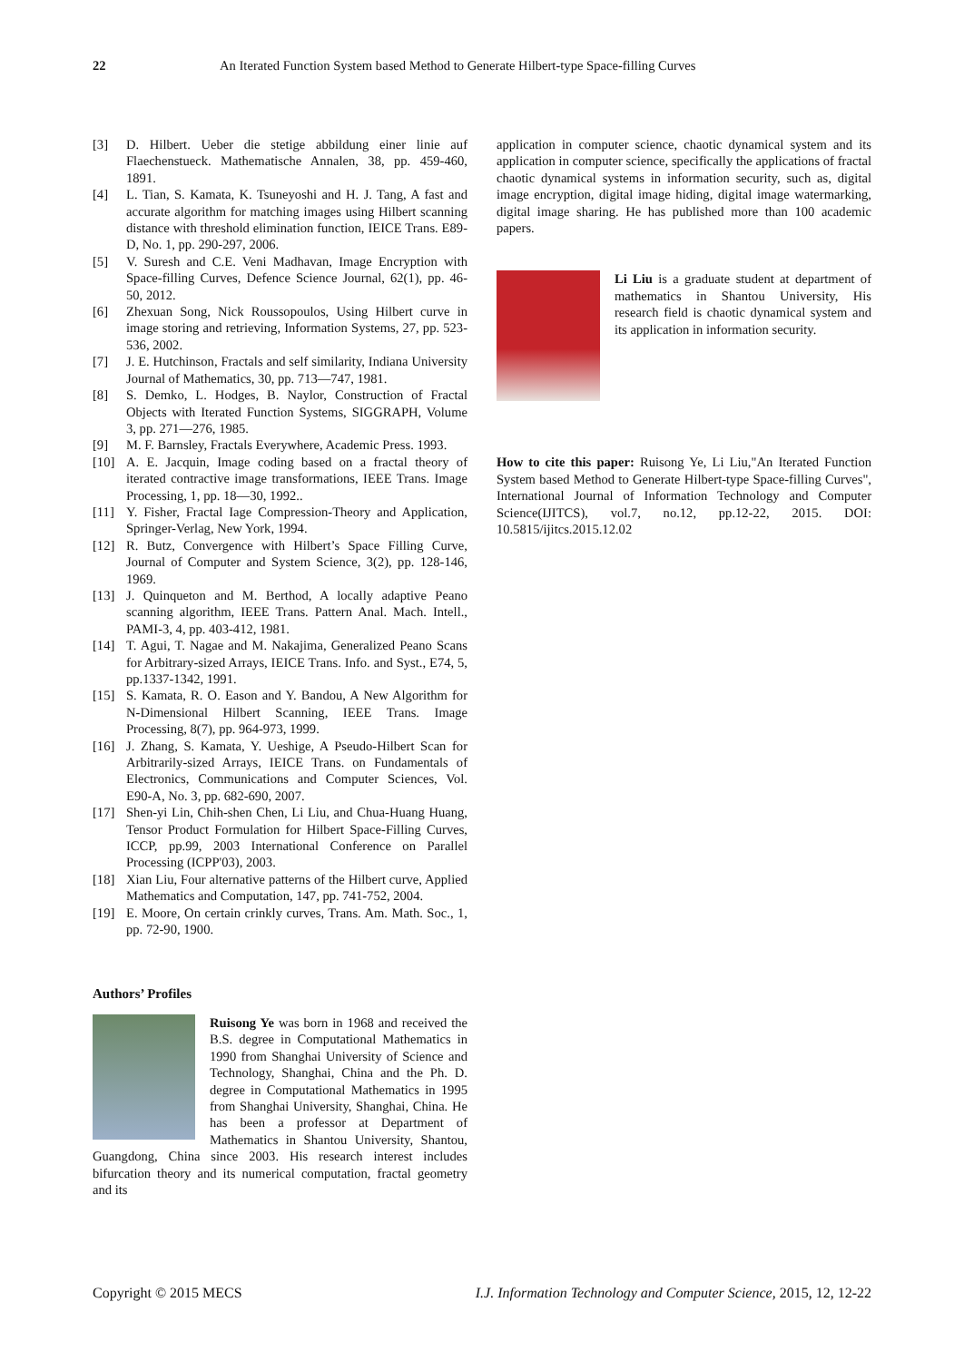22 An Iterated Function System based Method to Generate Hilbert-type Space-filling Curves
[3] D. Hilbert. Ueber die stetige abbildung einer linie auf Flaechenstueck. Mathematische Annalen, 38, pp. 459-460, 1891.
[4] L. Tian, S. Kamata, K. Tsuneyoshi and H. J. Tang, A fast and accurate algorithm for matching images using Hilbert scanning distance with threshold elimination function, IEICE Trans. E89-D, No. 1, pp. 290-297, 2006.
[5] V. Suresh and C.E. Veni Madhavan, Image Encryption with Space-filling Curves, Defence Science Journal, 62(1), pp. 46-50, 2012.
[6] Zhexuan Song, Nick Roussopoulos, Using Hilbert curve in image storing and retrieving, Information Systems, 27, pp. 523-536, 2002.
[7] J. E. Hutchinson, Fractals and self similarity, Indiana University Journal of Mathematics, 30, pp. 713—747, 1981.
[8] S. Demko, L. Hodges, B. Naylor, Construction of Fractal Objects with Iterated Function Systems, SIGGRAPH, Volume 3, pp. 271—276, 1985.
[9] M. F. Barnsley, Fractals Everywhere, Academic Press. 1993.
[10] A. E. Jacquin, Image coding based on a fractal theory of iterated contractive image transformations, IEEE Trans. Image Processing, 1, pp. 18—30, 1992..
[11] Y. Fisher, Fractal Iage Compression-Theory and Application, Springer-Verlag, New York, 1994.
[12] R. Butz, Convergence with Hilbert’s Space Filling Curve, Journal of Computer and System Science, 3(2), pp. 128-146, 1969.
[13] J. Quinqueton and M. Berthod, A locally adaptive Peano scanning algorithm, IEEE Trans. Pattern Anal. Mach. Intell., PAMI-3, 4, pp. 403-412, 1981.
[14] T. Agui, T. Nagae and M. Nakajima, Generalized Peano Scans for Arbitrary-sized Arrays, IEICE Trans. Info. and Syst., E74, 5, pp.1337-1342, 1991.
[15] S. Kamata, R. O. Eason and Y. Bandou, A New Algorithm for N-Dimensional Hilbert Scanning, IEEE Trans. Image Processing, 8(7), pp. 964-973, 1999.
[16] J. Zhang, S. Kamata, Y. Ueshige, A Pseudo-Hilbert Scan for Arbitrarily-sized Arrays, IEICE Trans. on Fundamentals of Electronics, Communications and Computer Sciences, Vol. E90-A, No. 3, pp. 682-690, 2007.
[17] Shen-yi Lin, Chih-shen Chen, Li Liu, and Chua-Huang Huang, Tensor Product Formulation for Hilbert Space-Filling Curves, ICCP, pp.99, 2003 International Conference on Parallel Processing (ICPP'03), 2003.
[18] Xian Liu, Four alternative patterns of the Hilbert curve, Applied Mathematics and Computation, 147, pp. 741-752, 2004.
[19] E. Moore, On certain crinkly curves, Trans. Am. Math. Soc., 1, pp. 72-90, 1900.
Authors’ Profiles
Ruisong Ye was born in 1968 and received the B.S. degree in Computational Mathematics in 1990 from Shanghai University of Science and Technology, Shanghai, China and the Ph. D. degree in Computational Mathematics in 1995 from Shanghai University, Shanghai, China. He has been a professor at Department of Mathematics in Shantou University, Shantou, Guangdong, China since 2003. His research interest includes bifurcation theory and its numerical computation, fractal geometry and its
application in computer science, chaotic dynamical system and its application in computer science, specifically the applications of fractal chaotic dynamical systems in information security, such as, digital image encryption, digital image hiding, digital image watermarking, digital image sharing. He has published more than 100 academic papers.
Li Liu is a graduate student at department of mathematics in Shantou University, His research field is chaotic dynamical system and its application in information security.
How to cite this paper: Ruisong Ye, Li Liu,"An Iterated Function System based Method to Generate Hilbert-type Space-filling Curves", International Journal of Information Technology and Computer Science(IJITCS), vol.7, no.12, pp.12-22, 2015. DOI: 10.5815/ijitcs.2015.12.02
Copyright © 2015 MECS I.J. Information Technology and Computer Science, 2015, 12, 12-22